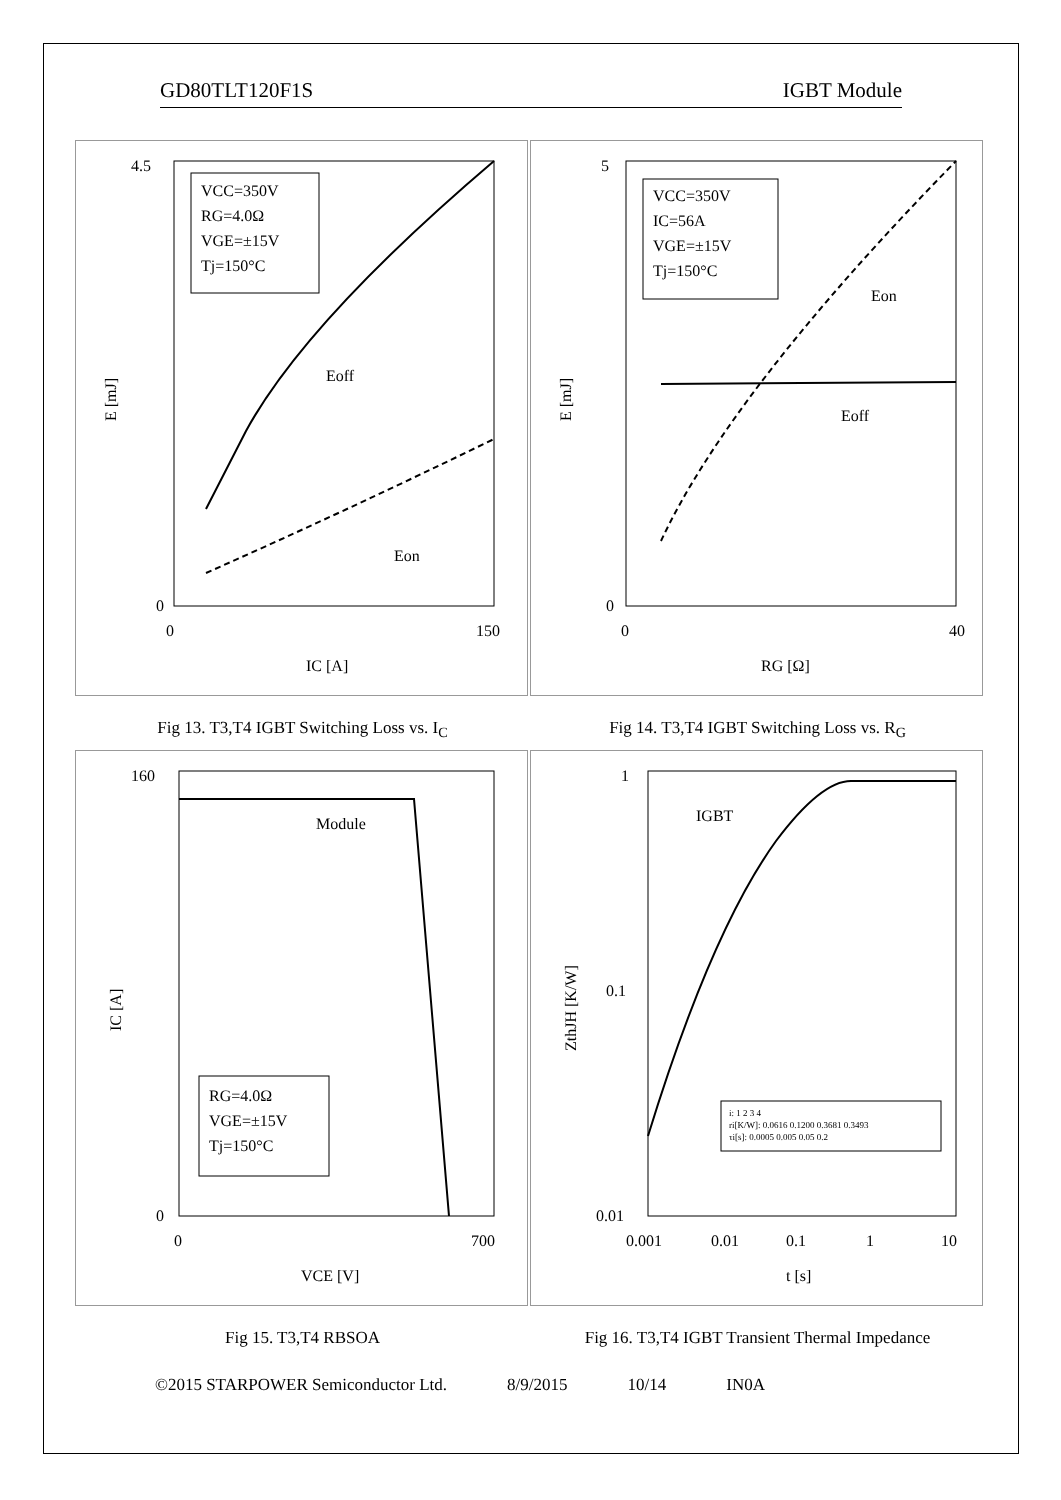GD80TLT120F1S IGBT Module
VCC=350V
RG=4.0Ω
VGE=±15V
Tj=150°C
Eoff
Eon
4.5
0
0
150
IC [A]
E [mJ]
VCC=350V
IC=56A
VGE=±15V
Tj=150°C
Eon
Eoff
5
0
0
40
RG [Ω]
E [mJ]
Fig 13. T3,T4 IGBT Switching Loss vs. I<sub>C</sub> Fig 14. T3,T4 IGBT Switching Loss vs. R<sub>G</sub>
Module
RG=4.0Ω
VGE=±15V
Tj=150°C
160
0
0
700
VCE [V]
IC [A]
IGBT
i: 1 2 3 4
ri[K/W]: 0.0616 0.1200 0.3681 0.3493
τi[s]: 0.0005 0.005 0.05 0.2
1
0.1
0.01
0.001
0.01
0.1
1
10
t [s]
ZthJH [K/W]
Fig 15. T3,T4 RBSOA Fig 16. T3,T4 IGBT Transient Thermal Impedance
©2015 STARPOWER Semiconductor Ltd. 8/9/2015 10/14 IN0A